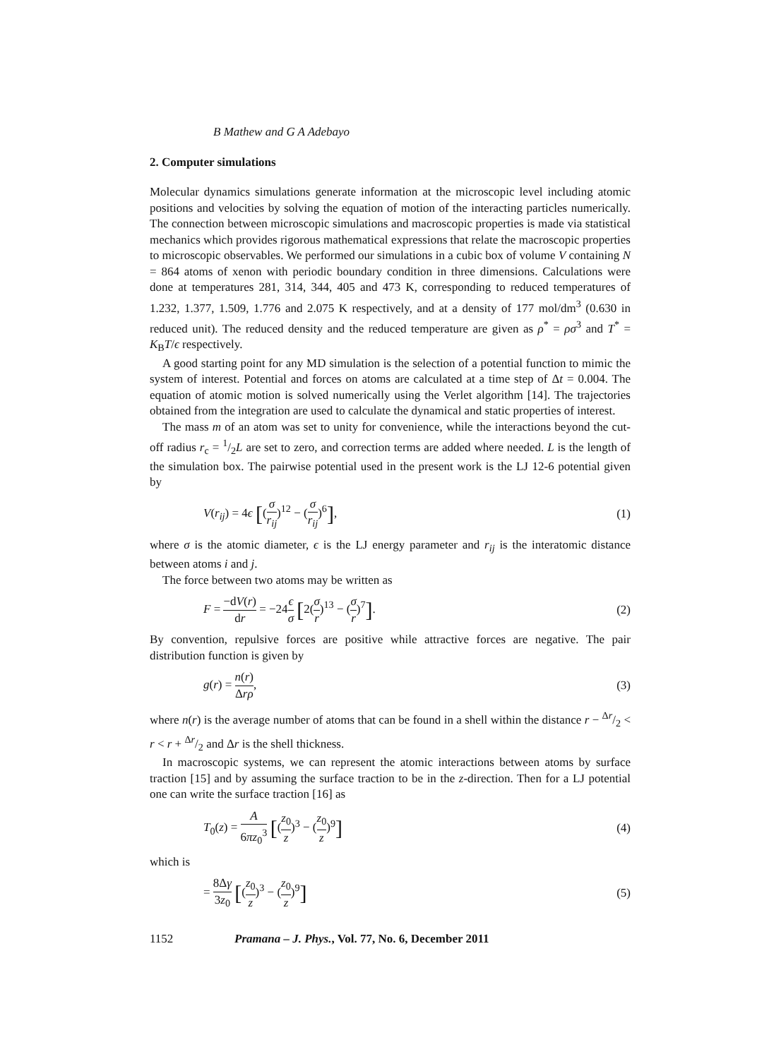B Mathew and G A Adebayo
2. Computer simulations
Molecular dynamics simulations generate information at the microscopic level including atomic positions and velocities by solving the equation of motion of the interacting particles numerically. The connection between microscopic simulations and macroscopic properties is made via statistical mechanics which provides rigorous mathematical expressions that relate the macroscopic properties to microscopic observables. We performed our simulations in a cubic box of volume V containing N = 864 atoms of xenon with periodic boundary condition in three dimensions. Calculations were done at temperatures 281, 314, 344, 405 and 473 K, corresponding to reduced temperatures of 1.232, 1.377, 1.509, 1.776 and 2.075 K respectively, and at a density of 177 mol/dm<sup>3</sup> (0.630 in reduced unit). The reduced density and the reduced temperature are given as ρ<sup>*</sup> = ρσ<sup>3</sup> and T<sup>*</sup> = K<sub>B</sub>T/ϵ respectively.
A good starting point for any MD simulation is the selection of a potential function to mimic the system of interest. Potential and forces on atoms are calculated at a time step of Δt = 0.004. The equation of atomic motion is solved numerically using the Verlet algorithm [14]. The trajectories obtained from the integration are used to calculate the dynamical and static properties of interest.
The mass m of an atom was set to unity for convenience, while the interactions beyond the cut-off radius r<sub>c</sub> = 1/2L are set to zero, and correction terms are added where needed. L is the length of the simulation box. The pairwise potential used in the present work is the LJ 12-6 potential given by
V(r<sub>ij</sub>) = 4ϵ [(σ r<sub>ij</sub>)<sup>12</sup> − (σ r<sub>ij</sub>)<sup>6</sup>],
(1)
where σ is the atomic diameter, ϵ is the LJ energy parameter and r<sub>ij</sub> is the interatomic distance between atoms i and j.
The force between two atoms may be written as
F = −dV(r) dr = −24ϵ σ [2(σ r)<sup>13</sup> − (σ r)<sup>7</sup>].
(2)
By convention, repulsive forces are positive while attractive forces are negative. The pair distribution function is given by
g(r) = n(r) Δrρ, (3)
where n(r) is the average number of atoms that can be found in a shell within the distance r − Δr/2 < r < r + Δr/2 and Δr is the shell thickness.
In macroscopic systems, we can represent the atomic interactions between atoms by surface traction [15] and by assuming the surface traction to be in the z-direction. Then for a LJ potential one can write the surface traction [16] as
T<sub>0</sub>(z) = A 6πz<sub>0</sub><sup>3</sup> [(z<sub>0</sub> z)<sup>3</sup> − (z<sub>0</sub> z)<sup>9</sup>]
(4)
which is
= 8Δγ 3z<sub>0</sub> [(z<sub>0</sub> z)<sup>3</sup> − (z<sub>0</sub> z)<sup>9</sup>]
(5)
1152 Pramana – J. Phys., Vol. 77, No. 6, December 2011